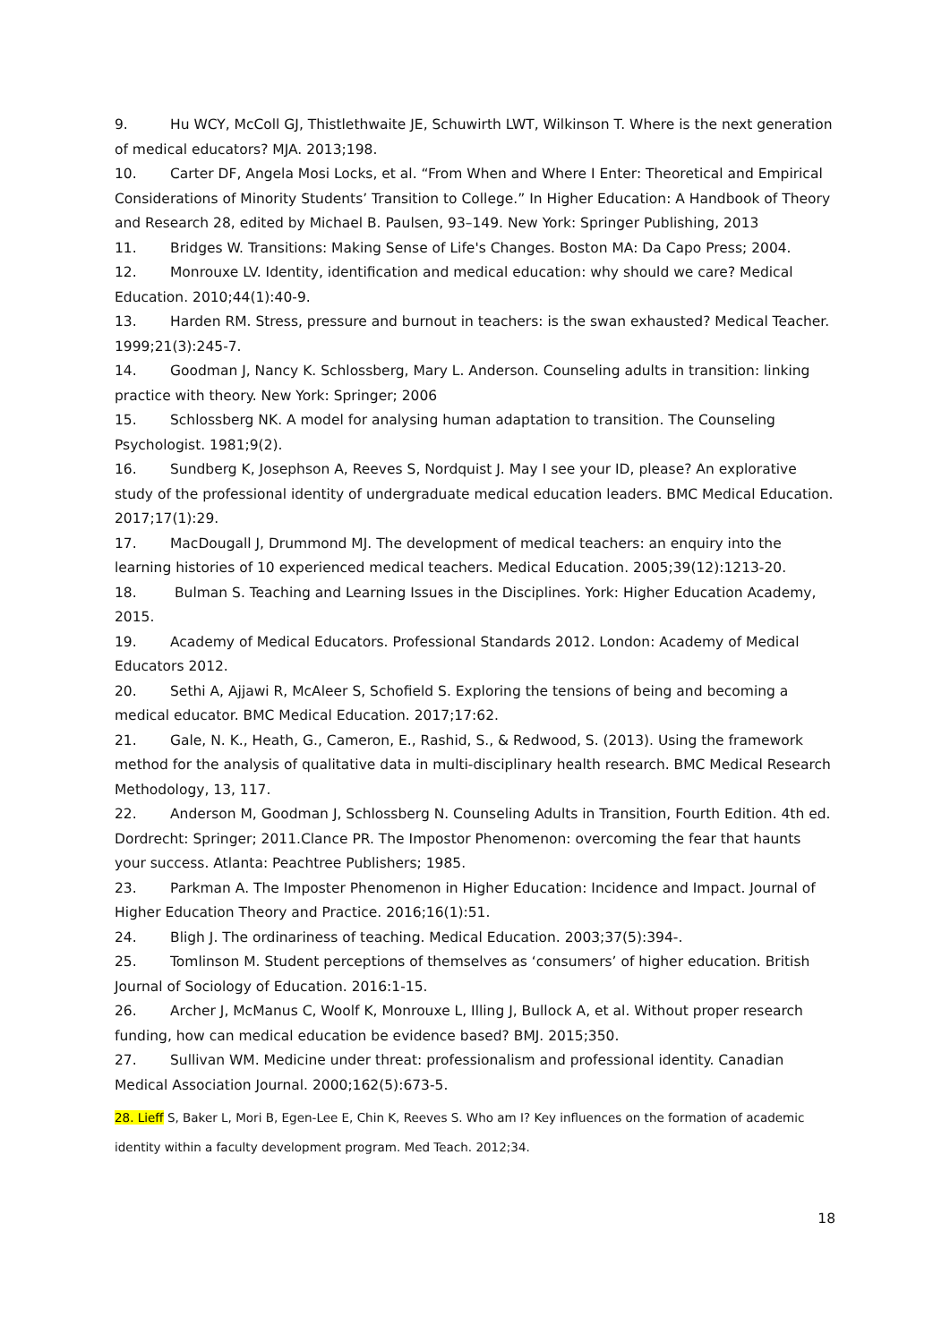9. Hu WCY, McColl GJ, Thistlethwaite JE, Schuwirth LWT, Wilkinson T. Where is the next generation of medical educators? MJA. 2013;198.
10. Carter DF, Angela Mosi Locks, et al. “From When and Where I Enter: Theoretical and Empirical Considerations of Minority Students’ Transition to College.” In Higher Education: A Handbook of Theory and Research 28, edited by Michael B. Paulsen, 93–149. New York: Springer Publishing, 2013
11. Bridges W. Transitions: Making Sense of Life's Changes. Boston MA: Da Capo Press; 2004.
12. Monrouxe LV. Identity, identification and medical education: why should we care? Medical Education. 2010;44(1):40-9.
13. Harden RM. Stress, pressure and burnout in teachers: is the swan exhausted? Medical Teacher. 1999;21(3):245-7.
14. Goodman J, Nancy K. Schlossberg, Mary L. Anderson. Counseling adults in transition: linking practice with theory. New York: Springer; 2006
15. Schlossberg NK. A model for analysing human adaptation to transition. The Counseling Psychologist. 1981;9(2).
16. Sundberg K, Josephson A, Reeves S, Nordquist J. May I see your ID, please? An explorative study of the professional identity of undergraduate medical education leaders. BMC Medical Education. 2017;17(1):29.
17. MacDougall J, Drummond MJ. The development of medical teachers: an enquiry into the learning histories of 10 experienced medical teachers. Medical Education. 2005;39(12):1213-20.
18. Bulman S. Teaching and Learning Issues in the Disciplines. York: Higher Education Academy, 2015.
19. Academy of Medical Educators. Professional Standards 2012. London: Academy of Medical Educators 2012.
20. Sethi A, Ajjawi R, McAleer S, Schofield S. Exploring the tensions of being and becoming a medical educator. BMC Medical Education. 2017;17:62.
21. Gale, N. K., Heath, G., Cameron, E., Rashid, S., & Redwood, S. (2013). Using the framework method for the analysis of qualitative data in multi-disciplinary health research. BMC Medical Research Methodology, 13, 117.
22. Anderson M, Goodman J, Schlossberg N. Counseling Adults in Transition, Fourth Edition. 4th ed. Dordrecht: Springer; 2011.Clance PR. The Impostor Phenomenon: overcoming the fear that haunts your success. Atlanta: Peachtree Publishers; 1985.
23. Parkman A. The Imposter Phenomenon in Higher Education: Incidence and Impact. Journal of Higher Education Theory and Practice. 2016;16(1):51.
24. Bligh J. The ordinariness of teaching. Medical Education. 2003;37(5):394-.
25. Tomlinson M. Student perceptions of themselves as ‘consumers’ of higher education. British Journal of Sociology of Education. 2016:1-15.
26. Archer J, McManus C, Woolf K, Monrouxe L, Illing J, Bullock A, et al. Without proper research funding, how can medical education be evidence based? BMJ. 2015;350.
27. Sullivan WM. Medicine under threat: professionalism and professional identity. Canadian Medical Association Journal. 2000;162(5):673-5.
28. Lieff S, Baker L, Mori B, Egen-Lee E, Chin K, Reeves S. Who am I? Key influences on the formation of academic identity within a faculty development program. Med Teach. 2012;34.
18